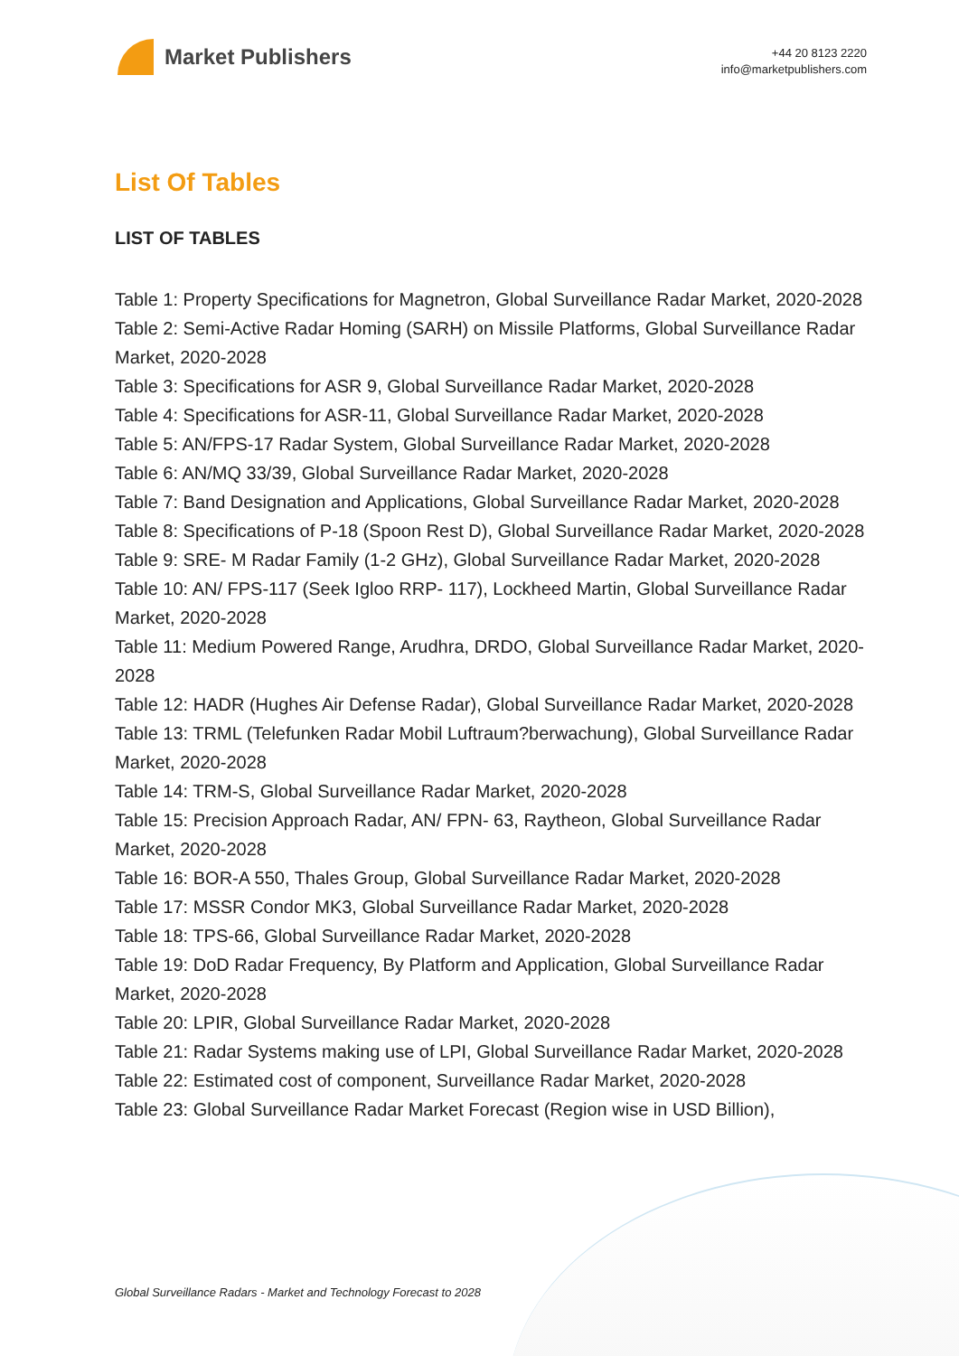Market Publishers
+44 20 8123 2220
info@marketpublishers.com
List Of Tables
LIST OF TABLES
Table 1: Property Specifications for Magnetron, Global Surveillance Radar Market, 2020-2028
Table 2: Semi-Active Radar Homing (SARH) on Missile Platforms, Global Surveillance Radar Market, 2020-2028
Table 3: Specifications for ASR 9, Global Surveillance Radar Market, 2020-2028
Table 4: Specifications for ASR-11, Global Surveillance Radar Market, 2020-2028
Table 5: AN/FPS-17 Radar System, Global Surveillance Radar Market, 2020-2028
Table 6: AN/MQ 33/39, Global Surveillance Radar Market, 2020-2028
Table 7: Band Designation and Applications, Global Surveillance Radar Market, 2020-2028
Table 8: Specifications of P-18 (Spoon Rest D), Global Surveillance Radar Market, 2020-2028
Table 9: SRE- M Radar Family (1-2 GHz), Global Surveillance Radar Market, 2020-2028
Table 10: AN/ FPS-117 (Seek Igloo RRP- 117), Lockheed Martin, Global Surveillance Radar Market, 2020-2028
Table 11: Medium Powered Range, Arudhra, DRDO, Global Surveillance Radar Market, 2020-2028
Table 12: HADR (Hughes Air Defense Radar), Global Surveillance Radar Market, 2020-2028
Table 13: TRML (Telefunken Radar Mobil Luftraum?berwachung), Global Surveillance Radar Market, 2020-2028
Table 14: TRM-S, Global Surveillance Radar Market, 2020-2028
Table 15: Precision Approach Radar, AN/ FPN- 63, Raytheon, Global Surveillance Radar Market, 2020-2028
Table 16: BOR-A 550, Thales Group, Global Surveillance Radar Market, 2020-2028
Table 17: MSSR Condor MK3, Global Surveillance Radar Market, 2020-2028
Table 18: TPS-66, Global Surveillance Radar Market, 2020-2028
Table 19: DoD Radar Frequency, By Platform and Application, Global Surveillance Radar Market, 2020-2028
Table 20: LPIR, Global Surveillance Radar Market, 2020-2028
Table 21: Radar Systems making use of LPI, Global Surveillance Radar Market, 2020-2028
Table 22: Estimated cost of component, Surveillance Radar Market, 2020-2028
Table 23: Global Surveillance Radar Market Forecast (Region wise in USD Billion),
Global Surveillance Radars - Market and Technology Forecast to 2028